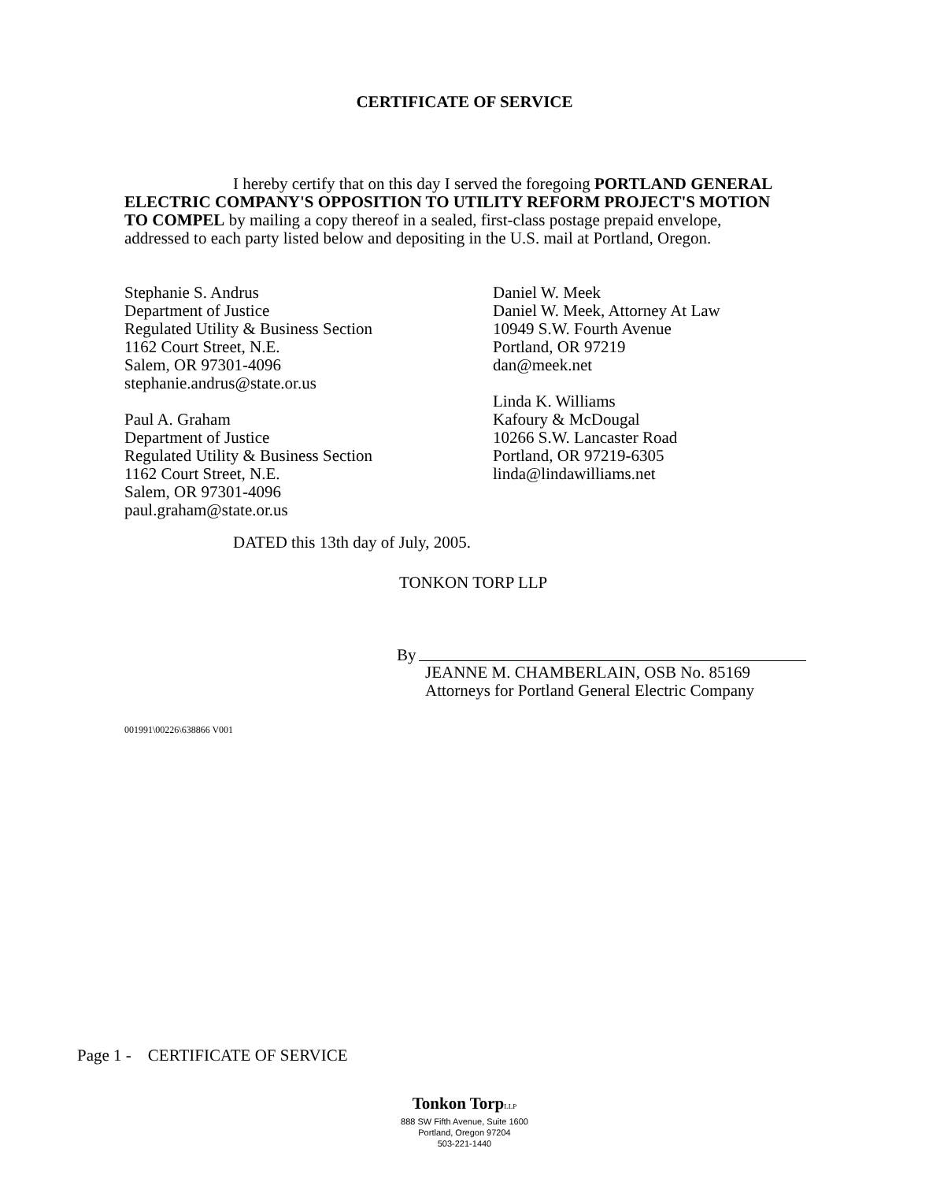CERTIFICATE OF SERVICE
I hereby certify that on this day I served the foregoing PORTLAND GENERAL ELECTRIC COMPANY'S OPPOSITION TO UTILITY REFORM PROJECT'S MOTION TO COMPEL by mailing a copy thereof in a sealed, first-class postage prepaid envelope, addressed to each party listed below and depositing in the U.S. mail at Portland, Oregon.
Stephanie S. Andrus
Department of Justice
Regulated Utility & Business Section
1162 Court Street, N.E.
Salem, OR 97301-4096
stephanie.andrus@state.or.us
Paul A. Graham
Department of Justice
Regulated Utility & Business Section
1162 Court Street, N.E.
Salem, OR 97301-4096
paul.graham@state.or.us
Daniel W. Meek
Daniel W. Meek, Attorney At Law
10949 S.W. Fourth Avenue
Portland, OR 97219
dan@meek.net
Linda K. Williams
Kafoury & McDougal
10266 S.W. Lancaster Road
Portland, OR 97219-6305
linda@lindawilliams.net
DATED this 13th day of July, 2005.
TONKON TORP LLP
By
JEANNE M. CHAMBERLAIN, OSB No. 85169
Attorneys for Portland General Electric Company
001991\00226\638866 V001
Page 1 - CERTIFICATE OF SERVICE
Tonkon Torp LLP
888 SW Fifth Avenue, Suite 1600
Portland, Oregon 97204
503-221-1440